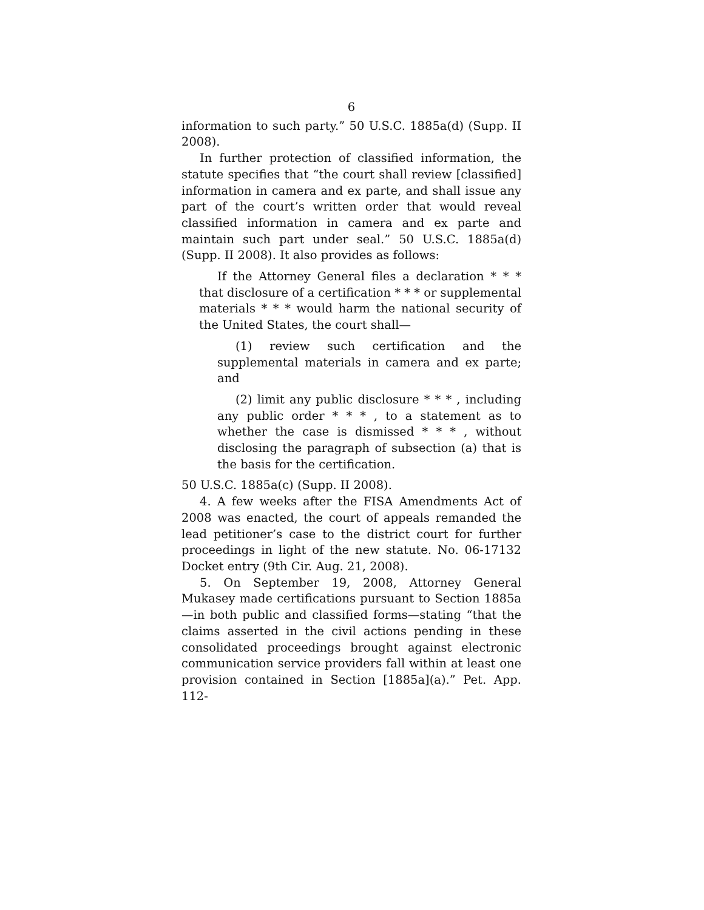6
information to such party.” 50 U.S.C. 1885a(d) (Supp. II 2008).
In further protection of classified information, the statute specifies that “the court shall review [classified] information in camera and ex parte, and shall issue any part of the court’s written order that would reveal classified information in camera and ex parte and maintain such part under seal.” 50 U.S.C. 1885a(d) (Supp. II 2008). It also provides as follows:
If the Attorney General files a declaration * * * that disclosure of a certification * * * or supplemental materials * * * would harm the national security of the United States, the court shall—
(1) review such certification and the supplemental materials in camera and ex parte; and
(2) limit any public disclosure * * * , including any public order * * * , to a statement as to whether the case is dismissed * * * , without disclosing the paragraph of subsection (a) that is the basis for the certification.
50 U.S.C. 1885a(c) (Supp. II 2008).
4. A few weeks after the FISA Amendments Act of 2008 was enacted, the court of appeals remanded the lead petitioner’s case to the district court for further proceedings in light of the new statute. No. 06-17132 Docket entry (9th Cir. Aug. 21, 2008).
5. On September 19, 2008, Attorney General Mukasey made certifications pursuant to Section 1885a —in both public and classified forms—stating “that the claims asserted in the civil actions pending in these consolidated proceedings brought against electronic communication service providers fall within at least one provision contained in Section [1885a](a).” Pet. App. 112-